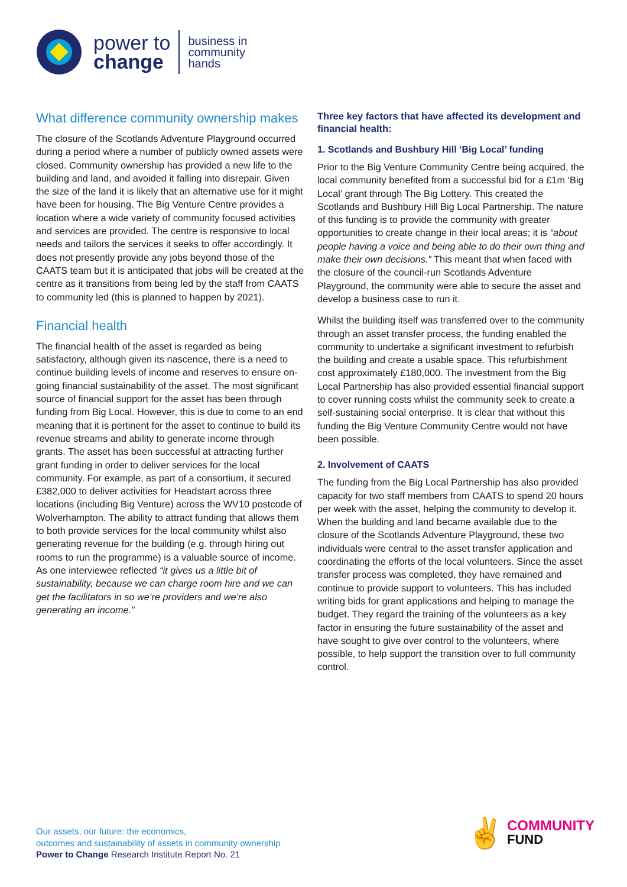power to
change
business in
community
hands
What difference community ownership makes
The closure of the Scotlands Adventure Playground occurred during a period where a number of publicly owned assets were closed. Community ownership has provided a new life to the building and land, and avoided it falling into disrepair. Given the size of the land it is likely that an alternative use for it might have been for housing. The Big Venture Centre provides a location where a wide variety of community focused activities and services are provided. The centre is responsive to local needs and tailors the services it seeks to offer accordingly. It does not presently provide any jobs beyond those of the CAATS team but it is anticipated that jobs will be created at the centre as it transitions from being led by the staff from CAATS to community led (this is planned to happen by 2021).
Financial health
The financial health of the asset is regarded as being satisfactory, although given its nascence, there is a need to continue building levels of income and reserves to ensure on-going financial sustainability of the asset. The most significant source of financial support for the asset has been through funding from Big Local. However, this is due to come to an end meaning that it is pertinent for the asset to continue to build its revenue streams and ability to generate income through grants. The asset has been successful at attracting further grant funding in order to deliver services for the local community. For example, as part of a consortium, it secured £382,000 to deliver activities for Headstart across three locations (including Big Venture) across the WV10 postcode of Wolverhampton. The ability to attract funding that allows them to both provide services for the local community whilst also generating revenue for the building (e.g. through hiring out rooms to run the programme) is a valuable source of income. As one interviewee reflected “it gives us a little bit of sustainability, because we can charge room hire and we can get the facilitators in so we’re providers and we’re also generating an income.”
Three key factors that have affected its development and financial health:
1. Scotlands and Bushbury Hill ‘Big Local’ funding
Prior to the Big Venture Community Centre being acquired, the local community benefited from a successful bid for a £1m ‘Big Local’ grant through The Big Lottery. This created the Scotlands and Bushbury Hill Big Local Partnership. The nature of this funding is to provide the community with greater opportunities to create change in their local areas; it is “about people having a voice and being able to do their own thing and make their own decisions.” This meant that when faced with the closure of the council-run Scotlands Adventure Playground, the community were able to secure the asset and develop a business case to run it.
Whilst the building itself was transferred over to the community through an asset transfer process, the funding enabled the community to undertake a significant investment to refurbish the building and create a usable space. This refurbishment cost approximately £180,000. The investment from the Big Local Partnership has also provided essential financial support to cover running costs whilst the community seek to create a self-sustaining social enterprise. It is clear that without this funding the Big Venture Community Centre would not have been possible.
2. Involvement of CAATS
The funding from the Big Local Partnership has also provided capacity for two staff members from CAATS to spend 20 hours per week with the asset, helping the community to develop it. When the building and land became available due to the closure of the Scotlands Adventure Playground, these two individuals were central to the asset transfer application and coordinating the efforts of the local volunteers. Since the asset transfer process was completed, they have remained and continue to provide support to volunteers. This has included writing bids for grant applications and helping to manage the budget. They regard the training of the volunteers as a key factor in ensuring the future sustainability of the asset and have sought to give over control to the volunteers, where possible, to help support the transition over to full community control.
Our assets, our future: the economics,
outcomes and sustainability of assets in community ownership
Power to Change Research Institute Report No. 21
✌
COMMUNITY
FUND